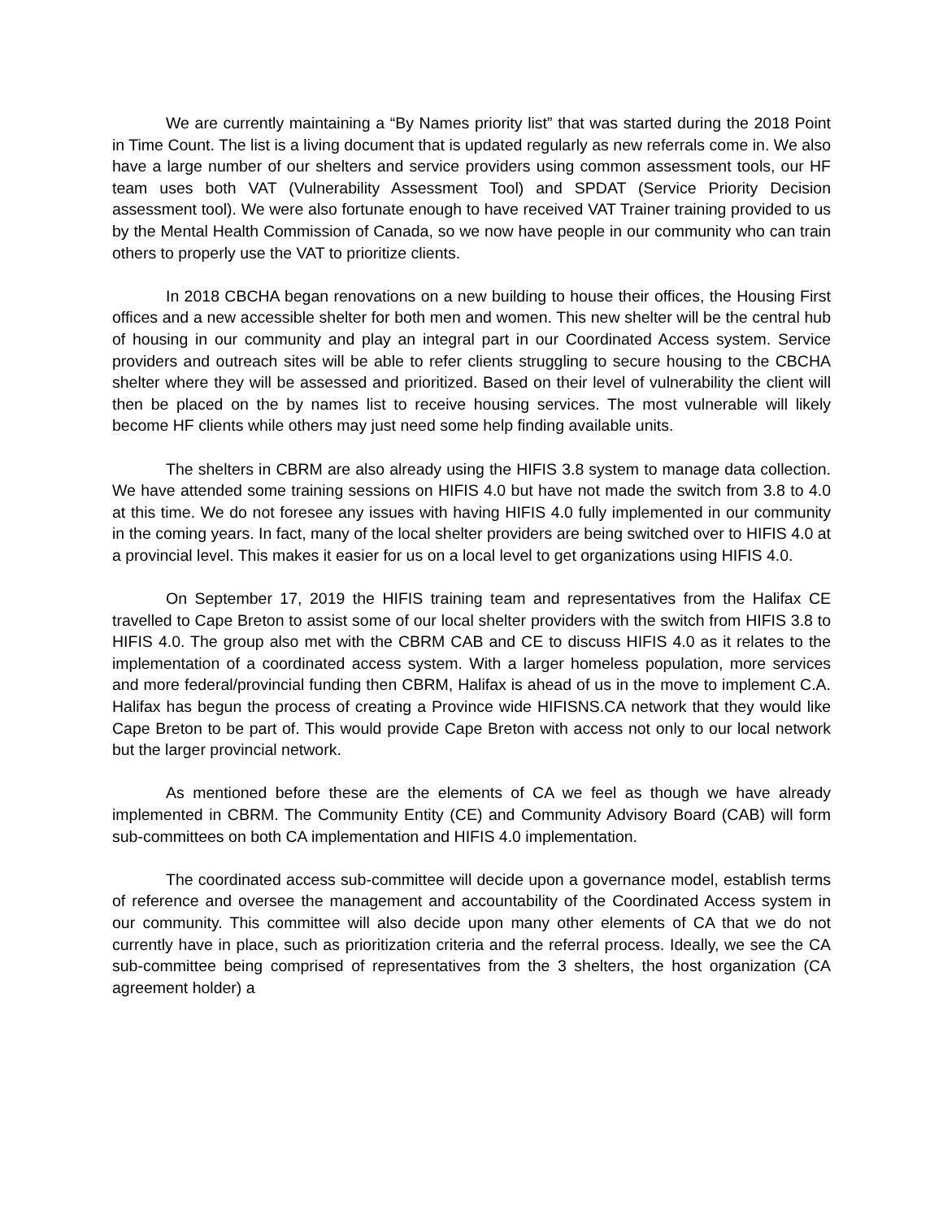We are currently maintaining a “By Names priority list” that was started during the 2018 Point in Time Count. The list is a living document that is updated regularly as new referrals come in. We also have a large number of our shelters and service providers using common assessment tools, our HF team uses both VAT (Vulnerability Assessment Tool) and SPDAT (Service Priority Decision assessment tool). We were also fortunate enough to have received VAT Trainer training provided to us by the Mental Health Commission of Canada, so we now have people in our community who can train others to properly use the VAT to prioritize clients.
In 2018 CBCHA began renovations on a new building to house their offices, the Housing First offices and a new accessible shelter for both men and women. This new shelter will be the central hub of housing in our community and play an integral part in our Coordinated Access system. Service providers and outreach sites will be able to refer clients struggling to secure housing to the CBCHA shelter where they will be assessed and prioritized. Based on their level of vulnerability the client will then be placed on the by names list to receive housing services. The most vulnerable will likely become HF clients while others may just need some help finding available units.
The shelters in CBRM are also already using the HIFIS 3.8 system to manage data collection. We have attended some training sessions on HIFIS 4.0 but have not made the switch from 3.8 to 4.0 at this time. We do not foresee any issues with having HIFIS 4.0 fully implemented in our community in the coming years. In fact, many of the local shelter providers are being switched over to HIFIS 4.0 at a provincial level. This makes it easier for us on a local level to get organizations using HIFIS 4.0.
On September 17, 2019 the HIFIS training team and representatives from the Halifax CE travelled to Cape Breton to assist some of our local shelter providers with the switch from HIFIS 3.8 to HIFIS 4.0. The group also met with the CBRM CAB and CE to discuss HIFIS 4.0 as it relates to the implementation of a coordinated access system. With a larger homeless population, more services and more federal/provincial funding then CBRM, Halifax is ahead of us in the move to implement C.A. Halifax has begun the process of creating a Province wide HIFISNS.CA network that they would like Cape Breton to be part of. This would provide Cape Breton with access not only to our local network but the larger provincial network.
As mentioned before these are the elements of CA we feel as though we have already implemented in CBRM. The Community Entity (CE) and Community Advisory Board (CAB) will form sub-committees on both CA implementation and HIFIS 4.0 implementation.
The coordinated access sub-committee will decide upon a governance model, establish terms of reference and oversee the management and accountability of the Coordinated Access system in our community. This committee will also decide upon many other elements of CA that we do not currently have in place, such as prioritization criteria and the referral process. Ideally, we see the CA sub-committee being comprised of representatives from the 3 shelters, the host organization (CA agreement holder) a